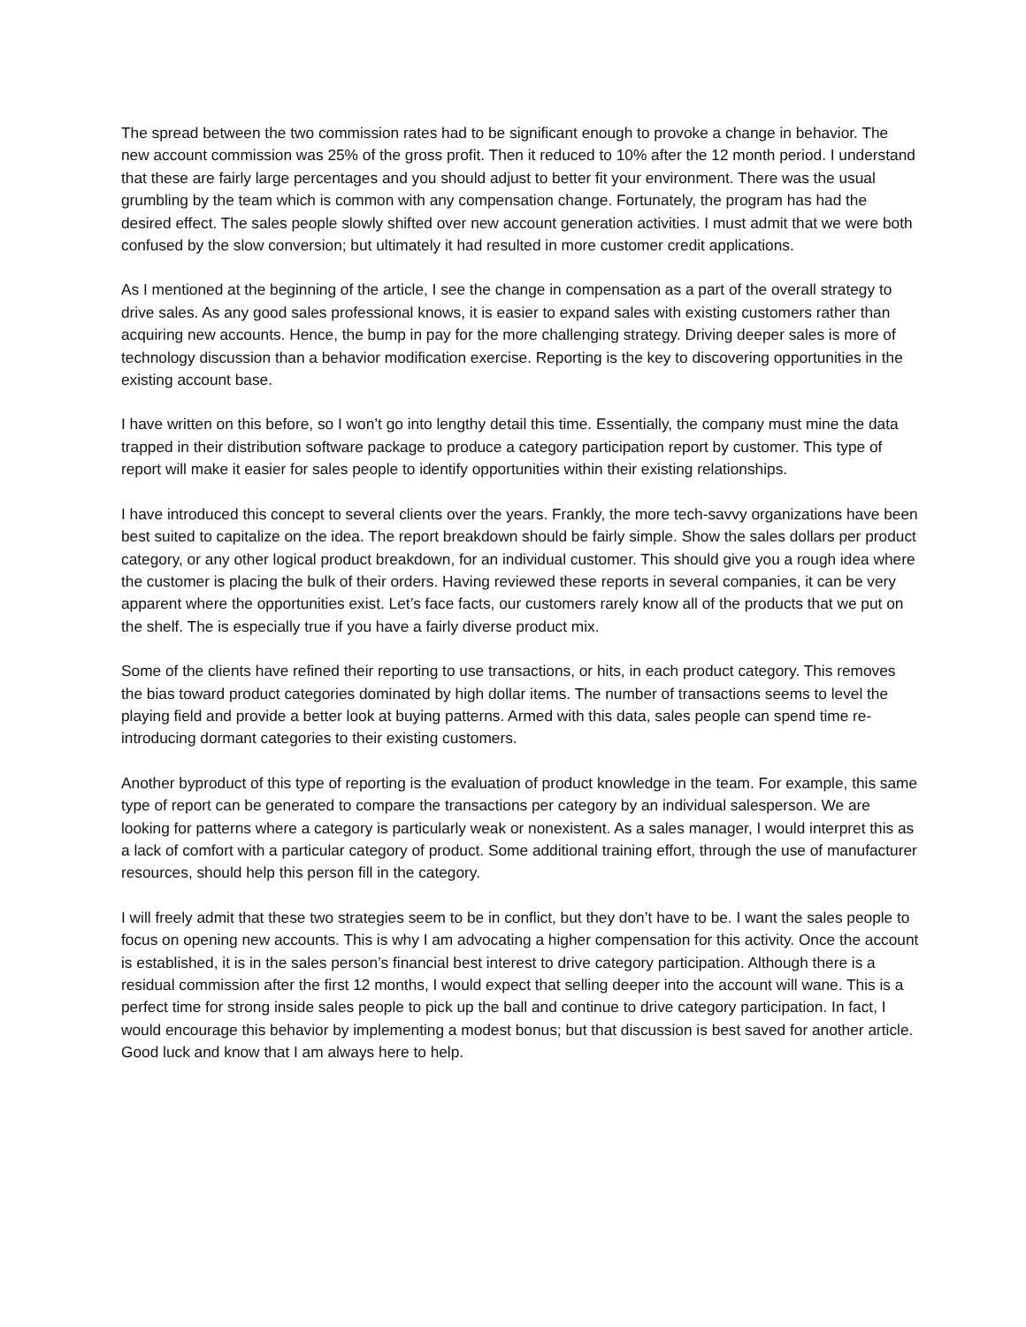The spread between the two commission rates had to be significant enough to provoke a change in behavior. The new account commission was 25% of the gross profit. Then it reduced to 10% after the 12 month period. I understand that these are fairly large percentages and you should adjust to better fit your environment. There was the usual grumbling by the team which is common with any compensation change. Fortunately, the program has had the desired effect. The sales people slowly shifted over new account generation activities. I must admit that we were both confused by the slow conversion; but ultimately it had resulted in more customer credit applications.
As I mentioned at the beginning of the article, I see the change in compensation as a part of the overall strategy to drive sales. As any good sales professional knows, it is easier to expand sales with existing customers rather than acquiring new accounts. Hence, the bump in pay for the more challenging strategy. Driving deeper sales is more of technology discussion than a behavior modification exercise. Reporting is the key to discovering opportunities in the existing account base.
I have written on this before, so I won’t go into lengthy detail this time. Essentially, the company must mine the data trapped in their distribution software package to produce a category participation report by customer. This type of report will make it easier for sales people to identify opportunities within their existing relationships.
I have introduced this concept to several clients over the years. Frankly, the more tech-savvy organizations have been best suited to capitalize on the idea. The report breakdown should be fairly simple. Show the sales dollars per product category, or any other logical product breakdown, for an individual customer. This should give you a rough idea where the customer is placing the bulk of their orders. Having reviewed these reports in several companies, it can be very apparent where the opportunities exist. Let’s face facts, our customers rarely know all of the products that we put on the shelf. The is especially true if you have a fairly diverse product mix.
Some of the clients have refined their reporting to use transactions, or hits, in each product category. This removes the bias toward product categories dominated by high dollar items. The number of transactions seems to level the playing field and provide a better look at buying patterns. Armed with this data, sales people can spend time re-introducing dormant categories to their existing customers.
Another byproduct of this type of reporting is the evaluation of product knowledge in the team. For example, this same type of report can be generated to compare the transactions per category by an individual salesperson. We are looking for patterns where a category is particularly weak or nonexistent. As a sales manager, I would interpret this as a lack of comfort with a particular category of product. Some additional training effort, through the use of manufacturer resources, should help this person fill in the category.
I will freely admit that these two strategies seem to be in conflict, but they don’t have to be. I want the sales people to focus on opening new accounts. This is why I am advocating a higher compensation for this activity. Once the account is established, it is in the sales person’s financial best interest to drive category participation. Although there is a residual commission after the first 12 months, I would expect that selling deeper into the account will wane. This is a perfect time for strong inside sales people to pick up the ball and continue to drive category participation. In fact, I would encourage this behavior by implementing a modest bonus; but that discussion is best saved for another article. Good luck and know that I am always here to help.